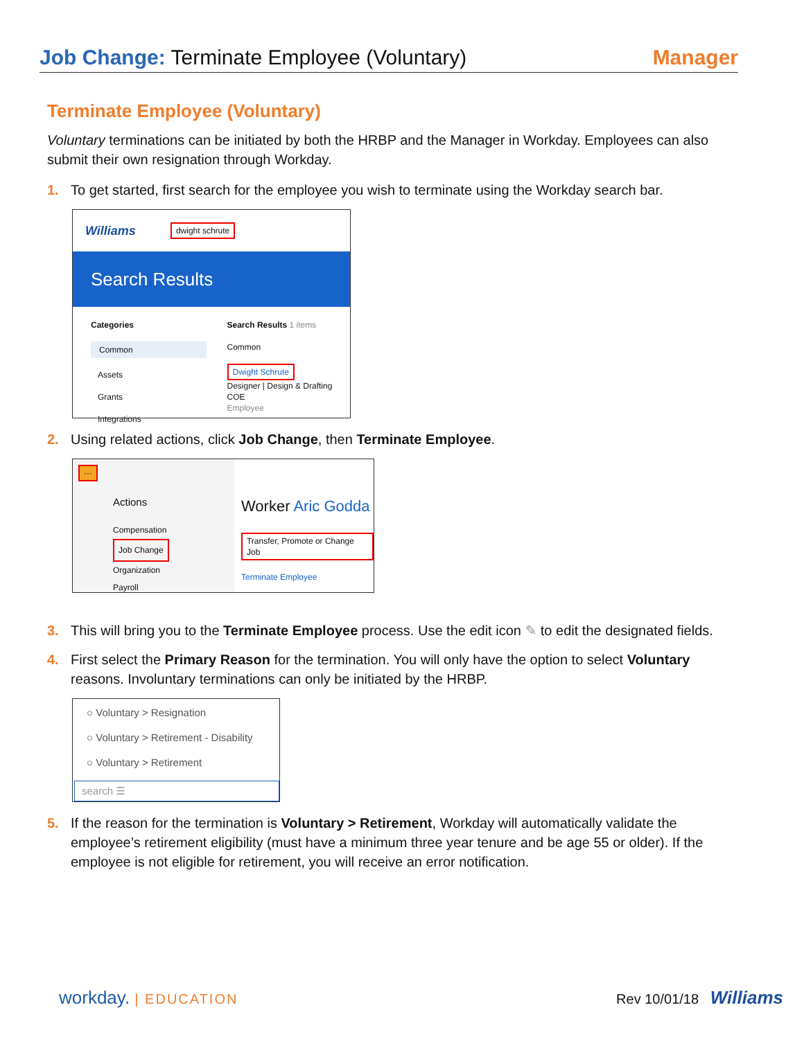Job Change: Terminate Employee (Voluntary)
Manager
Terminate Employee (Voluntary)
Voluntary terminations can be initiated by both the HRBP and the Manager in Workday. Employees can also submit their own resignation through Workday.
1. To get started, first search for the employee you wish to terminate using the Workday search bar.
Williams dwight schrute
Search Results
Categories
Common
Assets
Grants
Integrations
Search Results 1 items
Common
Dwight Schrute
Designer | Design & Drafting COE
Employee
2. Using related actions, click Job Change, then Terminate Employee.
···
Actions
Compensation
Job Change
Organization
Payroll
Worker Aric Godda
Transfer, Promote or Change Job
Terminate Employee
3. This will bring you to the Terminate Employee process. Use the edit icon ✎ to edit the designated fields.
4. First select the Primary Reason for the termination. You will only have the option to select Voluntary reasons. Involuntary terminations can only be initiated by the HRBP.
○ Voluntary > Resignation
○ Voluntary > Retirement - Disability
○ Voluntary > Retirement
search ☰
5. If the reason for the termination is Voluntary > Retirement, Workday will automatically validate the employee’s retirement eligibility (must have a minimum three year tenure and be age 55 or older). If the employee is not eligible for retirement, you will receive an error notification.
workday. | EDUCATION Rev 10/01/18 Williams